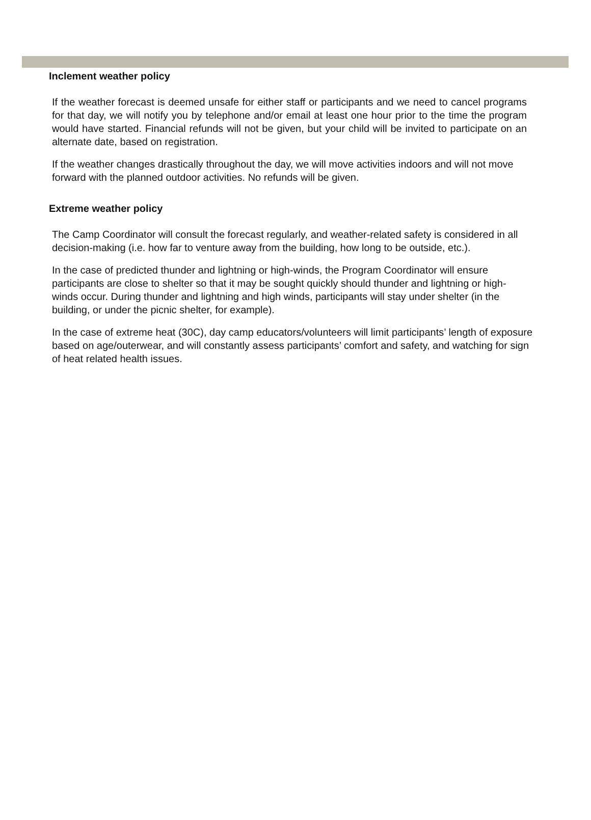Inclement weather policy
If the weather forecast is deemed unsafe for either staff or participants and we need to cancel programs for that day, we will notify you by telephone and/or email at least one hour prior to the time the program would have started. Financial refunds will not be given, but your child will be invited to participate on an alternate date, based on registration.
If the weather changes drastically throughout the day, we will move activities indoors and will not move forward with the planned outdoor activities. No refunds will be given.
Extreme weather policy
The Camp Coordinator will consult the forecast regularly, and weather-related safety is considered in all decision-making (i.e. how far to venture away from the building, how long to be outside, etc.).
In the case of predicted thunder and lightning or high-winds, the Program Coordinator will ensure participants are close to shelter so that it may be sought quickly should thunder and lightning or high-winds occur. During thunder and lightning and high winds, participants will stay under shelter (in the building, or under the picnic shelter, for example).
In the case of extreme heat (30C), day camp educators/volunteers will limit participants’ length of exposure based on age/outerwear, and will constantly assess participants’ comfort and safety, and watching for sign of heat related health issues.